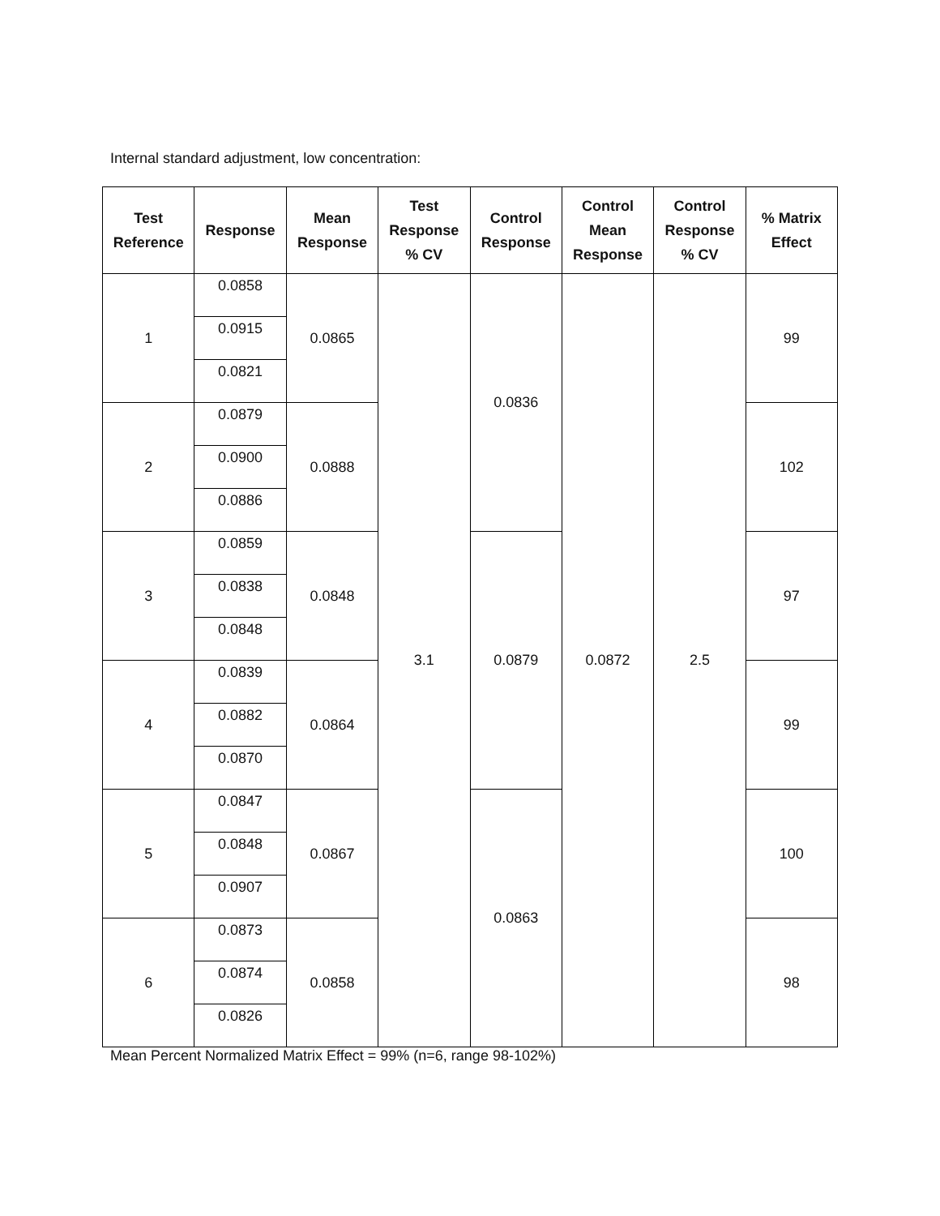Internal standard adjustment, low concentration:
| Test Reference | Response | Mean Response | Test Response % CV | Control Response | Control Mean Response | Control Response % CV | % Matrix Effect |
| --- | --- | --- | --- | --- | --- | --- | --- |
| 1 | 0.0858 | 0.0865 | 3.1 | 0.0836 | 0.0872 | 2.5 | 99 |
| | 0.0915 | | | | | | |
| | 0.0821 | | | | | | |
| 2 | 0.0879 | 0.0888 | | | | | 102 |
| | 0.0900 | | | | | | |
| | 0.0886 | | | | | | |
| 3 | 0.0859 | 0.0848 | | 0.0879 | | | 97 |
| | 0.0838 | | | | | | |
| | 0.0848 | | | | | | |
| 4 | 0.0839 | 0.0864 | | | | | 99 |
| | 0.0882 | | | | | | |
| | 0.0870 | | | | | | |
| 5 | 0.0847 | 0.0867 | | 0.0863 | | | 100 |
| | 0.0848 | | | | | | |
| | 0.0907 | | | | | | |
| 6 | 0.0873 | 0.0858 | | | | | 98 |
| | 0.0874 | | | | | | |
| | 0.0826 | | | | | | |
Mean Percent Normalized Matrix Effect = 99% (n=6, range 98-102%)